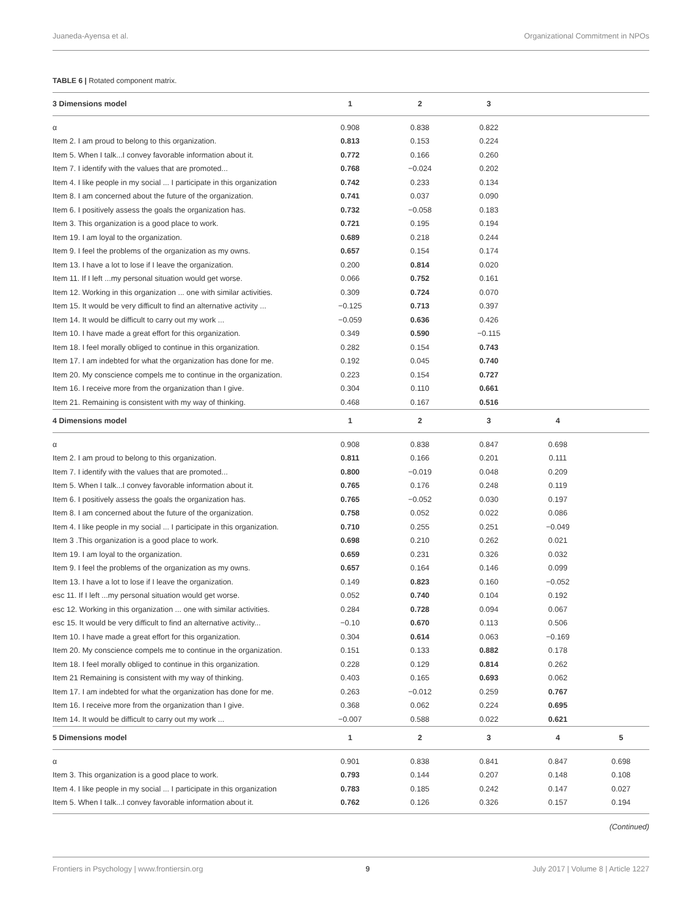Juaneda-Ayensa et al. Organizational Commitment in NPOs
TABLE 6 | Rotated component matrix.
| 3 Dimensions model | 1 | 2 | 3 | | |
| --- | --- | --- | --- | --- | --- |
| α | 0.908 | 0.838 | 0.822 | | |
| Item 2. I am proud to belong to this organization. | 0.813 | 0.153 | 0.224 | | |
| Item 5. When I talk...I convey favorable information about it. | 0.772 | 0.166 | 0.260 | | |
| Item 7. I identify with the values that are promoted... | 0.768 | −0.024 | 0.202 | | |
| Item 4. I like people in my social ... I participate in this organization | 0.742 | 0.233 | 0.134 | | |
| Item 8. I am concerned about the future of the organization. | 0.741 | 0.037 | 0.090 | | |
| Item 6. I positively assess the goals the organization has. | 0.732 | −0.058 | 0.183 | | |
| Item 3. This organization is a good place to work. | 0.721 | 0.195 | 0.194 | | |
| Item 19. I am loyal to the organization. | 0.689 | 0.218 | 0.244 | | |
| Item 9. I feel the problems of the organization as my owns. | 0.657 | 0.154 | 0.174 | | |
| Item 13. I have a lot to lose if I leave the organization. | 0.200 | 0.814 | 0.020 | | |
| Item 11. If I left ...my personal situation would get worse. | 0.066 | 0.752 | 0.161 | | |
| Item 12. Working in this organization ... one with similar activities. | 0.309 | 0.724 | 0.070 | | |
| Item 15. It would be very difficult to find an alternative activity ... | −0.125 | 0.713 | 0.397 | | |
| Item 14. It would be difficult to carry out my work ... | −0.059 | 0.636 | 0.426 | | |
| Item 10. I have made a great effort for this organization. | 0.349 | 0.590 | −0.115 | | |
| Item 18. I feel morally obliged to continue in this organization. | 0.282 | 0.154 | 0.743 | | |
| Item 17. I am indebted for what the organization has done for me. | 0.192 | 0.045 | 0.740 | | |
| Item 20. My conscience compels me to continue in the organization. | 0.223 | 0.154 | 0.727 | | |
| Item 16. I receive more from the organization than I give. | 0.304 | 0.110 | 0.661 | | |
| Item 21. Remaining is consistent with my way of thinking. | 0.468 | 0.167 | 0.516 | | |
| 4 Dimensions model | 1 | 2 | 3 | 4 | |
| α | 0.908 | 0.838 | 0.847 | 0.698 | |
| Item 2. I am proud to belong to this organization. | 0.811 | 0.166 | 0.201 | 0.111 | |
| Item 7. I identify with the values that are promoted... | 0.800 | −0.019 | 0.048 | 0.209 | |
| Item 5. When I talk...I convey favorable information about it. | 0.765 | 0.176 | 0.248 | 0.119 | |
| Item 6. I positively assess the goals the organization has. | 0.765 | −0.052 | 0.030 | 0.197 | |
| Item 8. I am concerned about the future of the organization. | 0.758 | 0.052 | 0.022 | 0.086 | |
| Item 4. I like people in my social ... I participate in this organization. | 0.710 | 0.255 | 0.251 | −0.049 | |
| Item 3 .This organization is a good place to work. | 0.698 | 0.210 | 0.262 | 0.021 | |
| Item 19. I am loyal to the organization. | 0.659 | 0.231 | 0.326 | 0.032 | |
| Item 9. I feel the problems of the organization as my owns. | 0.657 | 0.164 | 0.146 | 0.099 | |
| Item 13. I have a lot to lose if I leave the organization. | 0.149 | 0.823 | 0.160 | −0.052 | |
| esc 11. If I left ...my personal situation would get worse. | 0.052 | 0.740 | 0.104 | 0.192 | |
| esc 12. Working in this organization ... one with similar activities. | 0.284 | 0.728 | 0.094 | 0.067 | |
| esc 15. It would be very difficult to find an alternative activity... | −0.10 | 0.670 | 0.113 | 0.506 | |
| Item 10. I have made a great effort for this organization. | 0.304 | 0.614 | 0.063 | −0.169 | |
| Item 20. My conscience compels me to continue in the organization. | 0.151 | 0.133 | 0.882 | 0.178 | |
| Item 18. I feel morally obliged to continue in this organization. | 0.228 | 0.129 | 0.814 | 0.262 | |
| Item 21 Remaining is consistent with my way of thinking. | 0.403 | 0.165 | 0.693 | 0.062 | |
| Item 17. I am indebted for what the organization has done for me. | 0.263 | −0.012 | 0.259 | 0.767 | |
| Item 16. I receive more from the organization than I give. | 0.368 | 0.062 | 0.224 | 0.695 | |
| Item 14. It would be difficult to carry out my work ... | −0.007 | 0.588 | 0.022 | 0.621 | |
| 5 Dimensions model | 1 | 2 | 3 | 4 | 5 |
| α | 0.901 | 0.838 | 0.841 | 0.847 | 0.698 |
| Item 3. This organization is a good place to work. | 0.793 | 0.144 | 0.207 | 0.148 | 0.108 |
| Item 4. I like people in my social ... I participate in this organization | 0.783 | 0.185 | 0.242 | 0.147 | 0.027 |
| Item 5. When I talk...I convey favorable information about it. | 0.762 | 0.126 | 0.326 | 0.157 | 0.194 |
(Continued)
Frontiers in Psychology | www.frontiersin.org 9 July 2017 | Volume 8 | Article 1227